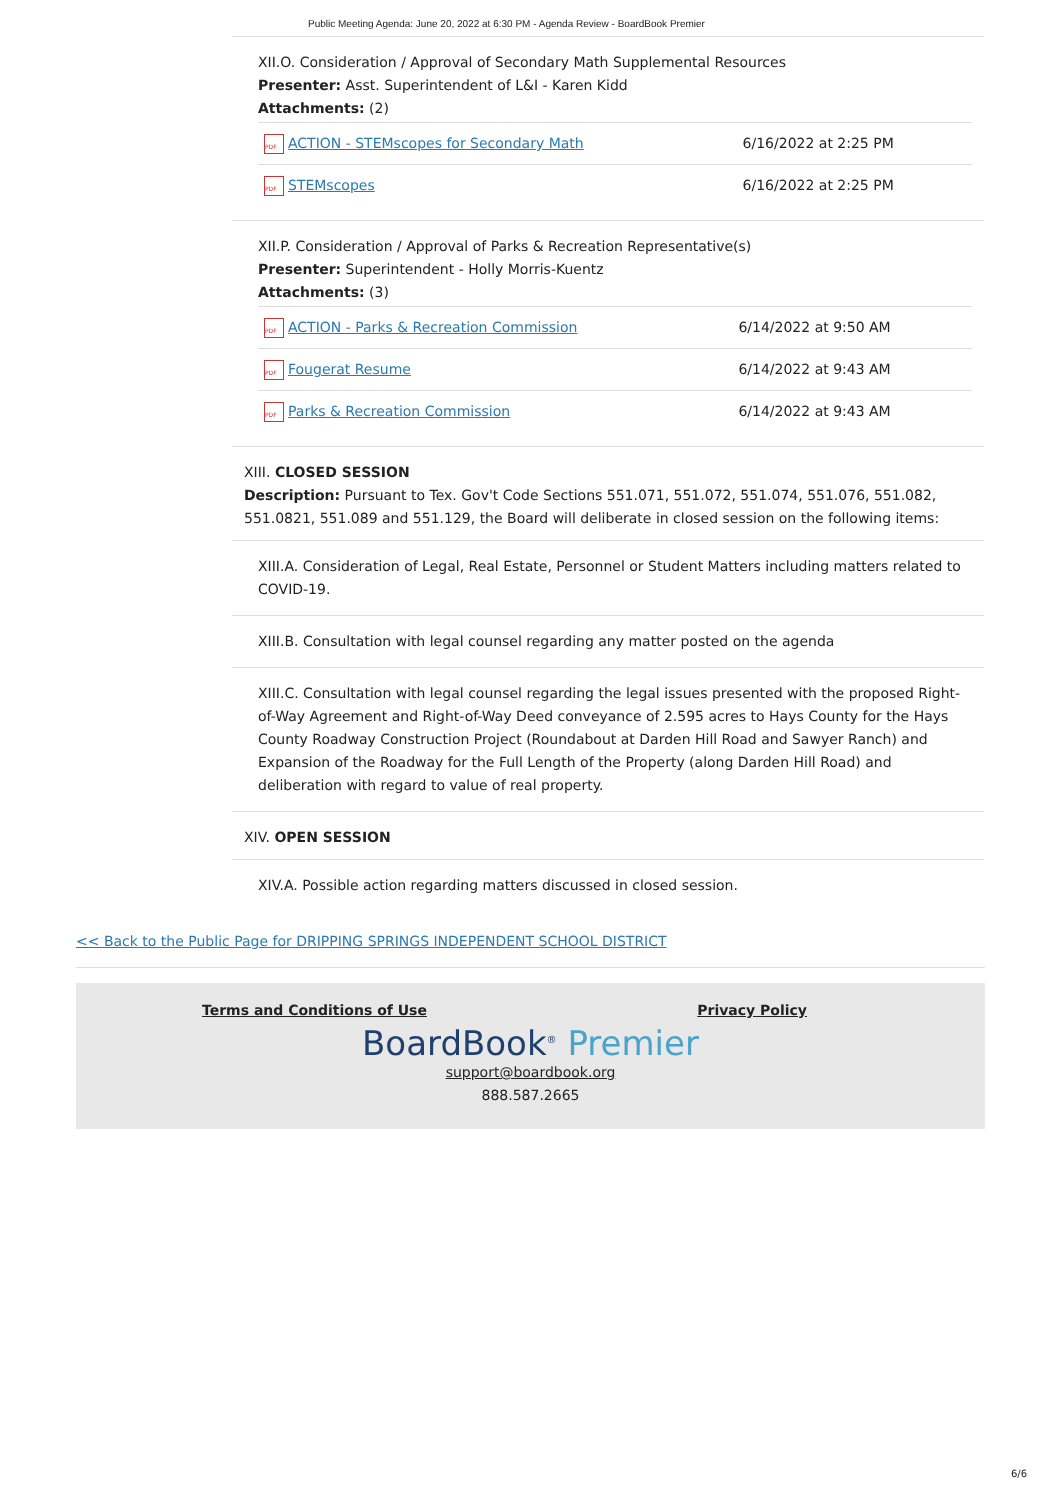Public Meeting Agenda: June 20, 2022 at 6:30 PM - Agenda Review - BoardBook Premier
XII.O. Consideration / Approval of Secondary Math Supplemental Resources
Presenter: Asst. Superintendent of L&I - Karen Kidd
Attachments: (2)
| PDF ACTION - STEMscopes for Secondary Math | 6/16/2022 at 2:25 PM |
| PDF STEMscopes | 6/16/2022 at 2:25 PM |
XII.P. Consideration / Approval of Parks & Recreation Representative(s)
Presenter: Superintendent - Holly Morris-Kuentz
Attachments: (3)
| PDF ACTION - Parks & Recreation Commission | 6/14/2022 at 9:50 AM |
| PDF Fougerat Resume | 6/14/2022 at 9:43 AM |
| PDF Parks & Recreation Commission | 6/14/2022 at 9:43 AM |
XIII. CLOSED SESSION
Description: Pursuant to Tex. Gov't Code Sections 551.071, 551.072, 551.074, 551.076, 551.082, 551.0821, 551.089 and 551.129, the Board will deliberate in closed session on the following items:
XIII.A. Consideration of Legal, Real Estate, Personnel or Student Matters including matters related to COVID-19.
XIII.B. Consultation with legal counsel regarding any matter posted on the agenda
XIII.C. Consultation with legal counsel regarding the legal issues presented with the proposed Right-of-Way Agreement and Right-of-Way Deed conveyance of 2.595 acres to Hays County for the Hays County Roadway Construction Project (Roundabout at Darden Hill Road and Sawyer Ranch) and Expansion of the Roadway for the Full Length of the Property (along Darden Hill Road) and deliberation with regard to value of real property.
XIV. OPEN SESSION
XIV.A. Possible action regarding matters discussed in closed session.
<< Back to the Public Page for DRIPPING SPRINGS INDEPENDENT SCHOOL DISTRICT
Terms and Conditions of Use Privacy Policy
BoardBook<sup>®</sup> Premier
support@boardbook.org
888.587.2665
6/6